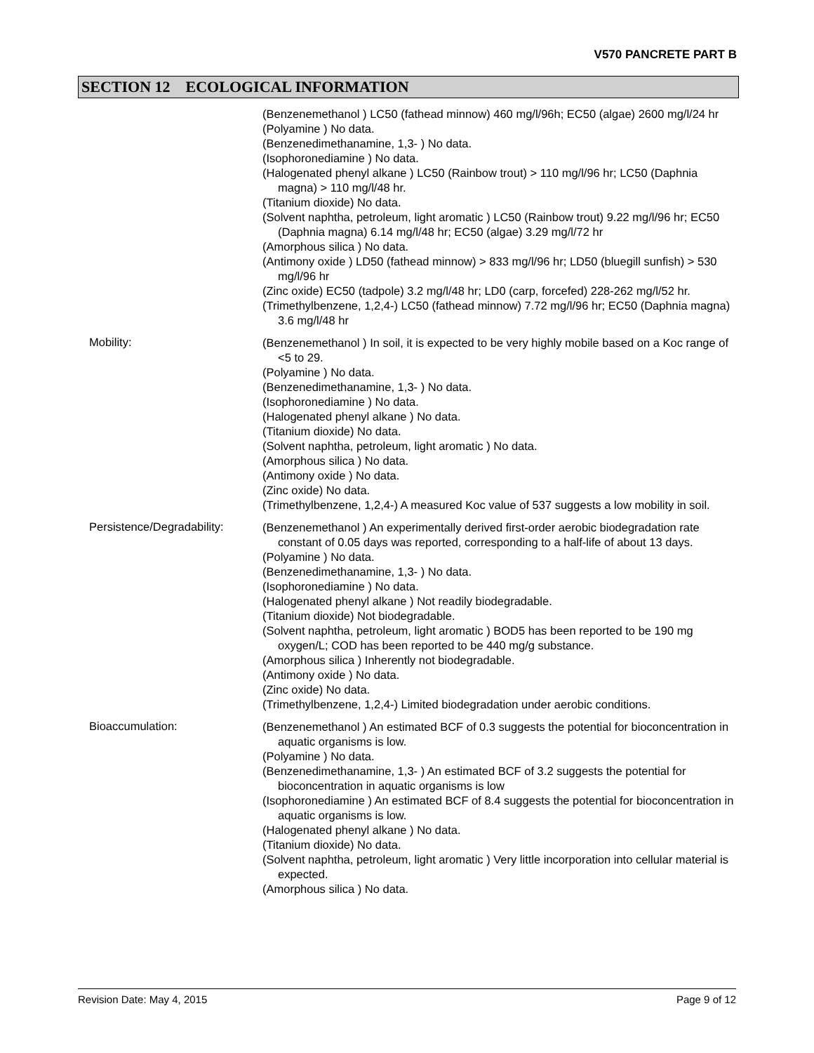V570 PANCRETE PART B
SECTION 12 ECOLOGICAL INFORMATION
(Benzenemethanol ) LC50 (fathead minnow) 460 mg/l/96h; EC50 (algae) 2600 mg/l/24 hr
(Polyamine ) No data.
(Benzenedimethanamine, 1,3- ) No data.
(Isophoronediamine ) No data.
(Halogenated phenyl alkane ) LC50 (Rainbow trout) > 110 mg/l/96 hr; LC50 (Daphnia magna) > 110 mg/l/48 hr.
(Titanium dioxide) No data.
(Solvent naphtha, petroleum, light aromatic ) LC50 (Rainbow trout) 9.22 mg/l/96 hr; EC50 (Daphnia magna) 6.14 mg/l/48 hr; EC50 (algae) 3.29 mg/l/72 hr
(Amorphous silica ) No data.
(Antimony oxide ) LD50 (fathead minnow) > 833 mg/l/96 hr; LD50 (bluegill sunfish) > 530 mg/l/96 hr
(Zinc oxide) EC50 (tadpole) 3.2 mg/l/48 hr; LD0 (carp, forcefed) 228-262 mg/l/52 hr.
(Trimethylbenzene, 1,2,4-) LC50 (fathead minnow) 7.72 mg/l/96 hr; EC50 (Daphnia magna) 3.6 mg/l/48 hr
Mobility:
(Benzenemethanol ) In soil, it is expected to be very highly mobile based on a Koc range of <5 to 29.
(Polyamine ) No data.
(Benzenedimethanamine, 1,3- ) No data.
(Isophoronediamine ) No data.
(Halogenated phenyl alkane ) No data.
(Titanium dioxide) No data.
(Solvent naphtha, petroleum, light aromatic ) No data.
(Amorphous silica ) No data.
(Antimony oxide ) No data.
(Zinc oxide) No data.
(Trimethylbenzene, 1,2,4-) A measured Koc value of 537 suggests a low mobility in soil.
Persistence/Degradability:
(Benzenemethanol ) An experimentally derived first-order aerobic biodegradation rate constant of 0.05 days was reported, corresponding to a half-life of about 13 days.
(Polyamine ) No data.
(Benzenedimethanamine, 1,3- ) No data.
(Isophoronediamine ) No data.
(Halogenated phenyl alkane ) Not readily biodegradable.
(Titanium dioxide) Not biodegradable.
(Solvent naphtha, petroleum, light aromatic ) BOD5 has been reported to be 190 mg oxygen/L; COD has been reported to be 440 mg/g substance.
(Amorphous silica ) Inherently not biodegradable.
(Antimony oxide ) No data.
(Zinc oxide) No data.
(Trimethylbenzene, 1,2,4-) Limited biodegradation under aerobic conditions.
Bioaccumulation:
(Benzenemethanol ) An estimated BCF of 0.3 suggests the potential for bioconcentration in aquatic organisms is low.
(Polyamine ) No data.
(Benzenedimethanamine, 1,3- ) An estimated BCF of 3.2 suggests the potential for bioconcentration in aquatic organisms is low
(Isophoronediamine ) An estimated BCF of 8.4 suggests the potential for bioconcentration in aquatic organisms is low.
(Halogenated phenyl alkane ) No data.
(Titanium dioxide) No data.
(Solvent naphtha, petroleum, light aromatic ) Very little incorporation into cellular material is expected.
(Amorphous silica ) No data.
Revision Date: May 4, 2015 Page 9 of 12